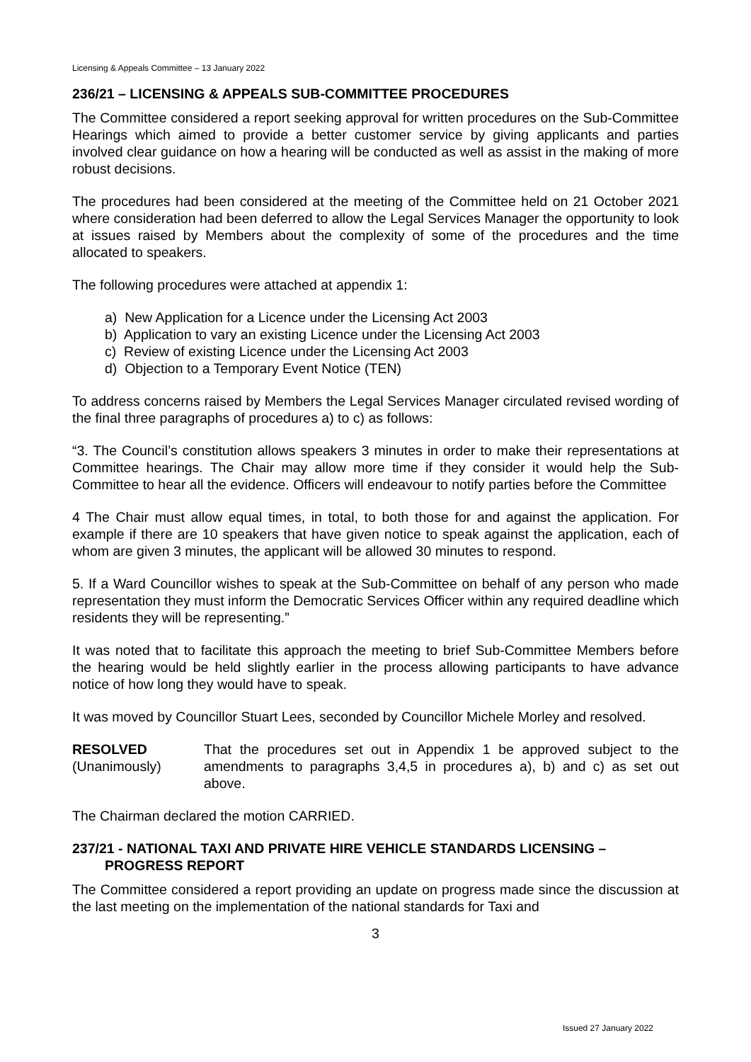Licensing & Appeals Committee – 13 January 2022
236/21 – LICENSING & APPEALS SUB-COMMITTEE PROCEDURES
The Committee considered a report seeking approval for written procedures on the Sub-Committee Hearings which aimed to provide a better customer service by giving applicants and parties involved clear guidance on how a hearing will be conducted as well as assist in the making of more robust decisions.
The procedures had been considered at the meeting of the Committee held on 21 October 2021 where consideration had been deferred to allow the Legal Services Manager the opportunity to look at issues raised by Members about the complexity of some of the procedures and the time allocated to speakers.
The following procedures were attached at appendix 1:
a) New Application for a Licence under the Licensing Act 2003
b) Application to vary an existing Licence under the Licensing Act 2003
c) Review of existing Licence under the Licensing Act 2003
d) Objection to a Temporary Event Notice (TEN)
To address concerns raised by Members the Legal Services Manager circulated revised wording of the final three paragraphs of procedures a) to c) as follows:
“3. The Council’s constitution allows speakers 3 minutes in order to make their representations at Committee hearings. The Chair may allow more time if they consider it would help the Sub-Committee to hear all the evidence. Officers will endeavour to notify parties before the Committee
4 The Chair must allow equal times, in total, to both those for and against the application. For example if there are 10 speakers that have given notice to speak against the application, each of whom are given 3 minutes, the applicant will be allowed 30 minutes to respond.
5. If a Ward Councillor wishes to speak at the Sub-Committee on behalf of any person who made representation they must inform the Democratic Services Officer within any required deadline which residents they will be representing.”
It was noted that to facilitate this approach the meeting to brief Sub-Committee Members before the hearing would be held slightly earlier in the process allowing participants to have advance notice of how long they would have to speak.
It was moved by Councillor Stuart Lees, seconded by Councillor Michele Morley and resolved.
RESOLVED
(Unanimously)
That the procedures set out in Appendix 1 be approved subject to the amendments to paragraphs 3,4,5 in procedures a), b) and c) as set out above.
The Chairman declared the motion CARRIED.
237/21 - NATIONAL TAXI AND PRIVATE HIRE VEHICLE STANDARDS LICENSING – PROGRESS REPORT
The Committee considered a report providing an update on progress made since the discussion at the last meeting on the implementation of the national standards for Taxi and
3
Issued 27 January 2022